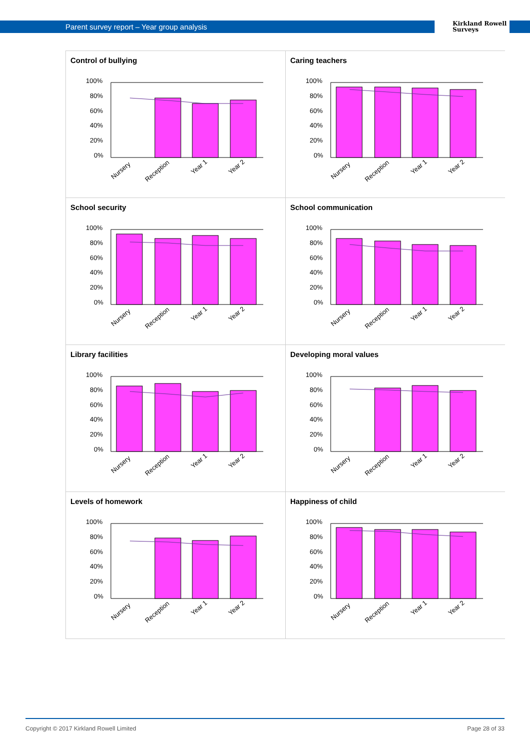Parent survey report – Year group analysis
Kirkland Rowell
Surveys
Control of bullying
100%
80%
60%
40%
20%
0%
Nursery
Reception
Year 1
Year 2
Caring teachers
School security
School communication
Library facilities
Developing moral values
Levels of homework
Happiness of child
Copyright © 2017 Kirkland Rowell Limited Page 28 of 33